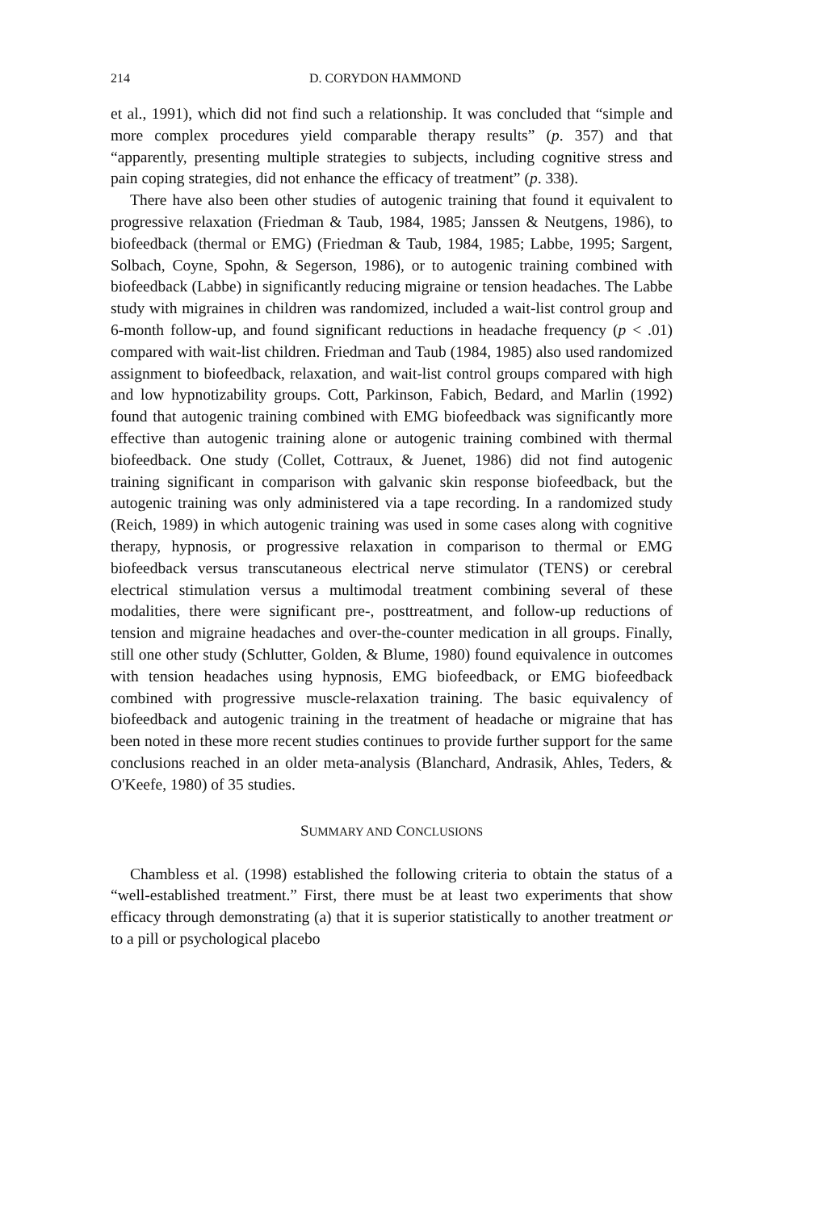214 D. CORYDON HAMMOND
et al., 1991), which did not find such a relationship. It was concluded that “simple and more complex procedures yield comparable therapy results” (p. 357) and that “apparently, presenting multiple strategies to subjects, including cognitive stress and pain coping strategies, did not enhance the efficacy of treatment” (p. 338).
There have also been other studies of autogenic training that found it equivalent to progressive relaxation (Friedman & Taub, 1984, 1985; Janssen & Neutgens, 1986), to biofeedback (thermal or EMG) (Friedman & Taub, 1984, 1985; Labbe, 1995; Sargent, Solbach, Coyne, Spohn, & Segerson, 1986), or to autogenic training combined with biofeedback (Labbe) in significantly reducing migraine or tension headaches. The Labbe study with migraines in children was randomized, included a wait-list control group and 6-month follow-up, and found significant reductions in headache frequency (p < .01) compared with wait-list children. Friedman and Taub (1984, 1985) also used randomized assignment to biofeedback, relaxation, and wait-list control groups compared with high and low hypnotizability groups. Cott, Parkinson, Fabich, Bedard, and Marlin (1992) found that autogenic training combined with EMG biofeedback was significantly more effective than autogenic training alone or autogenic training combined with thermal biofeedback. One study (Collet, Cottraux, & Juenet, 1986) did not find autogenic training significant in comparison with galvanic skin response biofeedback, but the autogenic training was only administered via a tape recording. In a randomized study (Reich, 1989) in which autogenic training was used in some cases along with cognitive therapy, hypnosis, or progressive relaxation in comparison to thermal or EMG biofeedback versus transcutaneous electrical nerve stimulator (TENS) or cerebral electrical stimulation versus a multimodal treatment combining several of these modalities, there were significant pre-, posttreatment, and follow-up reductions of tension and migraine headaches and over-the-counter medication in all groups. Finally, still one other study (Schlutter, Golden, & Blume, 1980) found equivalence in outcomes with tension headaches using hypnosis, EMG biofeedback, or EMG biofeedback combined with progressive muscle-relaxation training. The basic equivalency of biofeedback and autogenic training in the treatment of headache or migraine that has been noted in these more recent studies continues to provide further support for the same conclusions reached in an older meta-analysis (Blanchard, Andrasik, Ahles, Teders, & O'Keefe, 1980) of 35 studies.
SUMMARY AND CONCLUSIONS
Chambless et al. (1998) established the following criteria to obtain the status of a “well-established treatment.” First, there must be at least two experiments that show efficacy through demonstrating (a) that it is superior statistically to another treatment or to a pill or psychological placebo